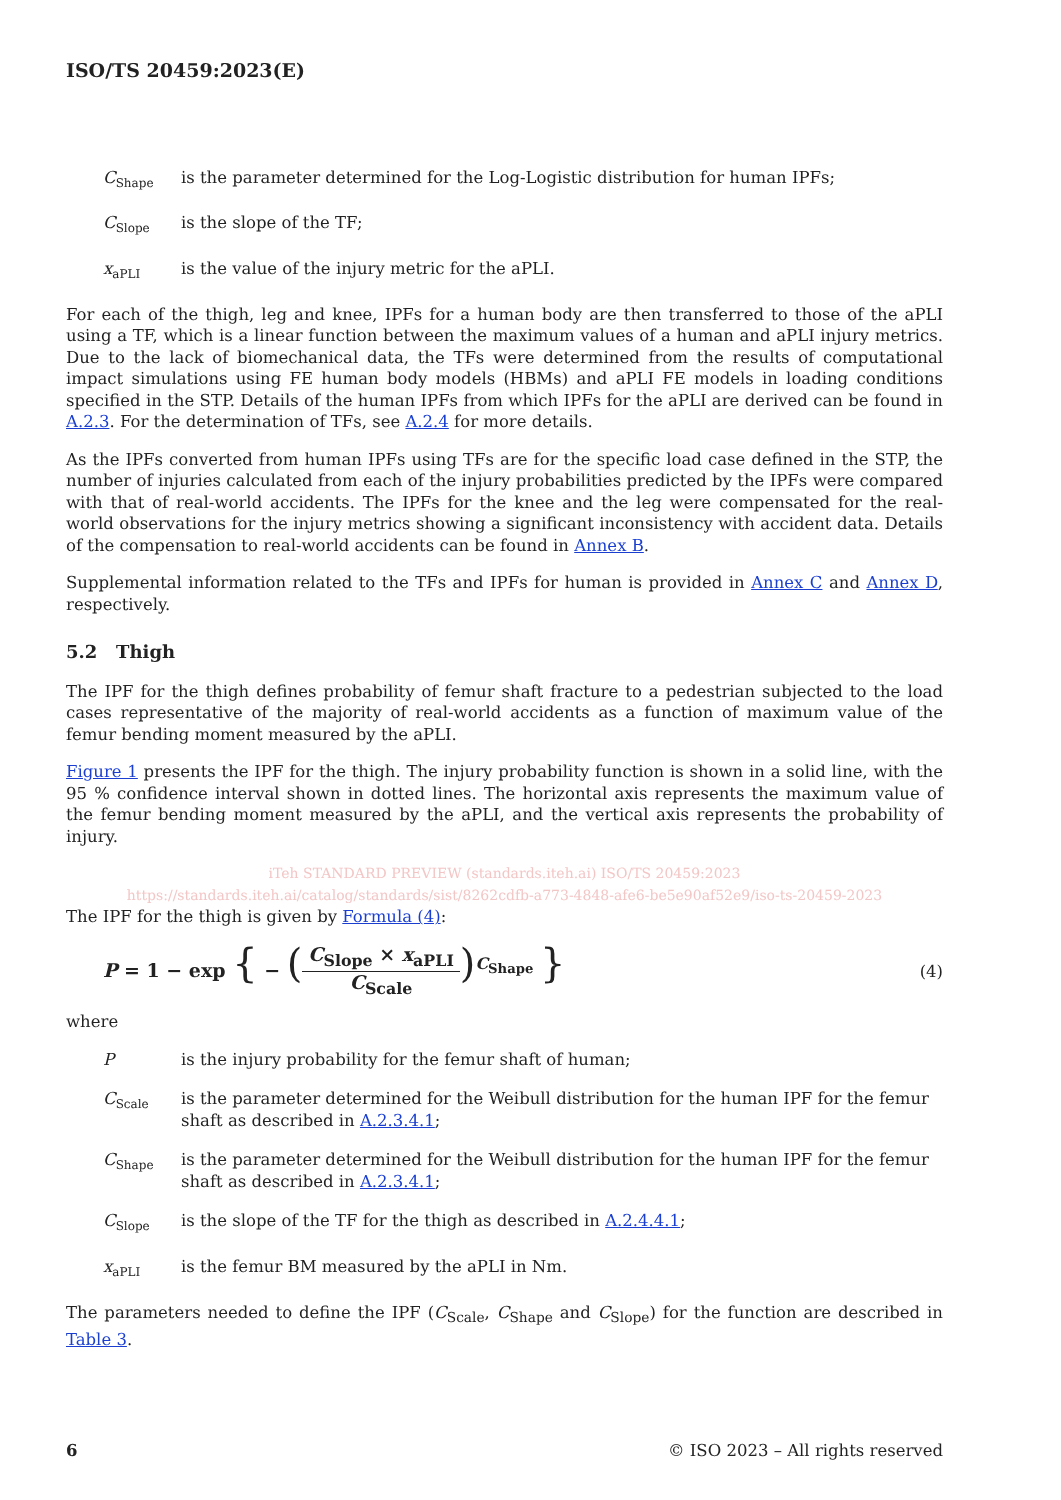ISO/TS 20459:2023(E)
C<sub>Shape</sub>
is the parameter determined for the Log-Logistic distribution for human IPFs;
C<sub>Slope</sub>
is the slope of the TF;
x<sub>aPLI</sub>
is the value of the injury metric for the aPLI.
For each of the thigh, leg and knee, IPFs for a human body are then transferred to those of the aPLI using a TF, which is a linear function between the maximum values of a human and aPLI injury metrics. Due to the lack of biomechanical data, the TFs were determined from the results of computational impact simulations using FE human body models (HBMs) and aPLI FE models in loading conditions specified in the STP. Details of the human IPFs from which IPFs for the aPLI are derived can be found in A.2.3. For the determination of TFs, see A.2.4 for more details.
As the IPFs converted from human IPFs using TFs are for the specific load case defined in the STP, the number of injuries calculated from each of the injury probabilities predicted by the IPFs were compared with that of real-world accidents. The IPFs for the knee and the leg were compensated for the real-world observations for the injury metrics showing a significant inconsistency with accident data. Details of the compensation to real-world accidents can be found in Annex B.
Supplemental information related to the TFs and IPFs for human is provided in Annex C and Annex D, respectively.
5.2 Thigh
The IPF for the thigh defines probability of femur shaft fracture to a pedestrian subjected to the load cases representative of the majority of real-world accidents as a function of maximum value of the femur bending moment measured by the aPLI.
Figure 1 presents the IPF for the thigh. The injury probability function is shown in a solid line, with the 95 % confidence interval shown in dotted lines. The horizontal axis represents the maximum value of the femur bending moment measured by the aPLI, and the vertical axis represents the probability of injury.
iTeh STANDARD PREVIEW (standards.iteh.ai) ISO/TS 20459:2023 https://standards.iteh.ai/catalog/standards/sist/8262cdfb-a773-4848-afe6-be5e90af52e9/iso-ts-20459-2023
The IPF for the thigh is given by Formula (4):
P = 1 − exp { − (C<sub>Slope</sub> × x<sub>aPLI</sub> C<sub>Scale</sub>)<sup>C<sub>Shape</sub></sup> }
(4)
where
P is the injury probability for the femur shaft of human;
C<sub>Scale</sub>
is the parameter determined for the Weibull distribution for the human IPF for the femur shaft as described in A.2.3.4.1;
C<sub>Shape</sub>
is the parameter determined for the Weibull distribution for the human IPF for the femur shaft as described in A.2.3.4.1;
C<sub>Slope</sub>
is the slope of the TF for the thigh as described in A.2.4.4.1;
x<sub>aPLI</sub>
is the femur BM measured by the aPLI in Nm.
The parameters needed to define the IPF (C<sub>Scale</sub>, C<sub>Shape</sub> and C<sub>Slope</sub>) for the function are described in Table 3.
6 © ISO 2023 – All rights reserved